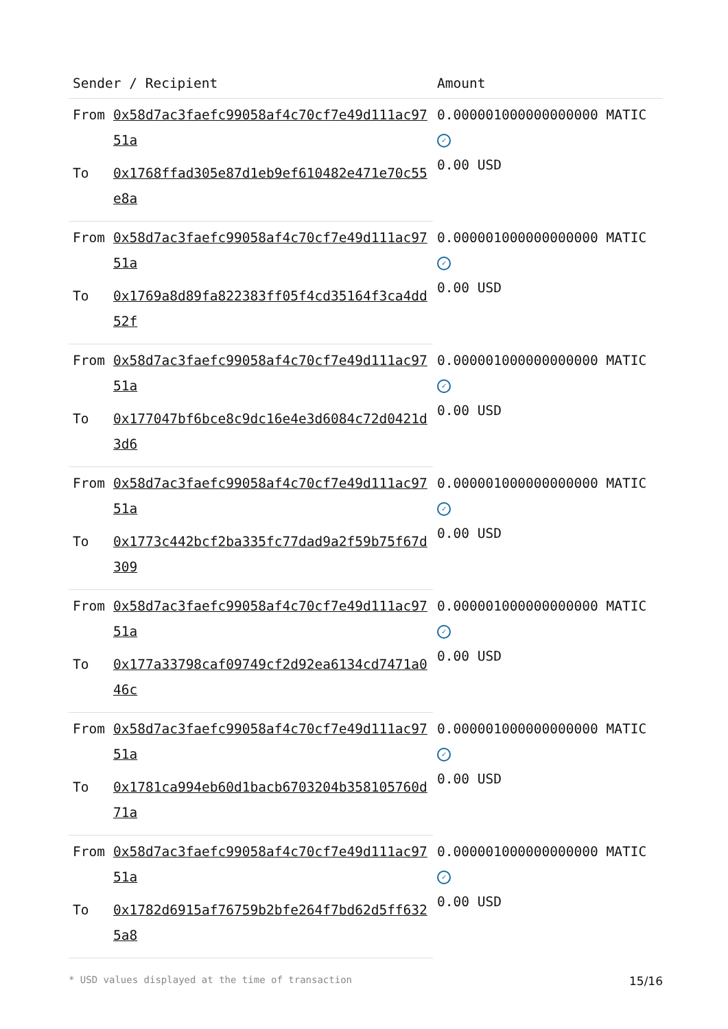| Sender / Recipient | | Amount |
| --- | --- | --- |
| From | 0x58d7ac3faefc99058af4c70cf7e49d111ac9751a | 0.000001000000000000 MATIC ✓ 0.00 USD |
| To | 0x1768ffad305e87d1eb9ef610482e471e70c55e8a | |
| From | 0x58d7ac3faefc99058af4c70cf7e49d111ac9751a | 0.000001000000000000 MATIC ✓ 0.00 USD |
| To | 0x1769a8d89fa822383ff05f4cd35164f3ca4dd52f | |
| From | 0x58d7ac3faefc99058af4c70cf7e49d111ac9751a | 0.000001000000000000 MATIC ✓ 0.00 USD |
| To | 0x177047bf6bce8c9dc16e4e3d6084c72d0421d3d6 | |
| From | 0x58d7ac3faefc99058af4c70cf7e49d111ac9751a | 0.000001000000000000 MATIC ✓ 0.00 USD |
| To | 0x1773c442bcf2ba335fc77dad9a2f59b75f67d309 | |
| From | 0x58d7ac3faefc99058af4c70cf7e49d111ac9751a | 0.000001000000000000 MATIC ✓ 0.00 USD |
| To | 0x177a33798caf09749cf2d92ea6134cd7471a046c | |
| From | 0x58d7ac3faefc99058af4c70cf7e49d111ac9751a | 0.000001000000000000 MATIC ✓ 0.00 USD |
| To | 0x1781ca994eb60d1bacb6703204b358105760d71a | |
| From | 0x58d7ac3faefc99058af4c70cf7e49d111ac9751a | 0.000001000000000000 MATIC ✓ 0.00 USD |
| To | 0x1782d6915af76759b2bfe264f7bd62d5ff6325a8 | |
* USD values displayed at the time of transaction 15/16